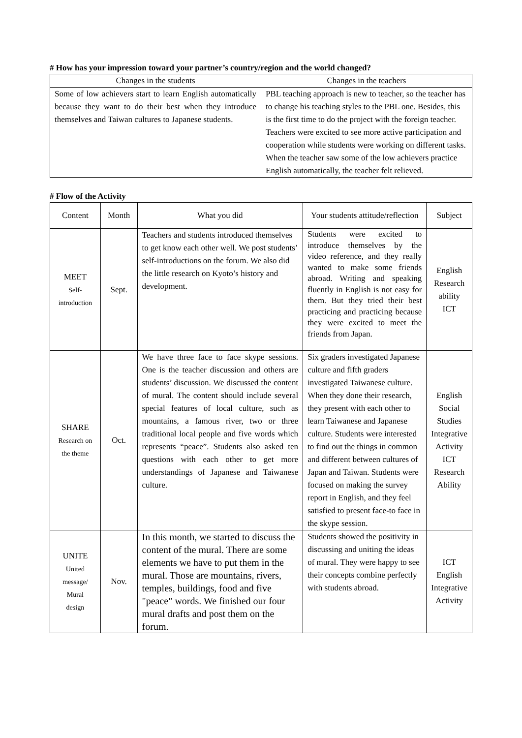# How has your impression toward your partner’s country/region and the world changed?
| Changes in the students | Changes in the teachers |
| --- | --- |
| Some of low achievers start to learn English automatically because they want to do their best when they introduce themselves and Taiwan cultures to Japanese students. | PBL teaching approach is new to teacher, so the teacher has to change his teaching styles to the PBL one. Besides, this is the first time to do the project with the foreign teacher. Teachers were excited to see more active participation and cooperation while students were working on different tasks. When the teacher saw some of the low achievers practice English automatically, the teacher felt relieved. |
# Flow of the Activity
| Content | Month | What you did | Your students attitude/reflection | Subject |
| --- | --- | --- | --- | --- |
| MEET Self- introduction | Sept. | Teachers and students introduced themselves to get know each other well. We post students’ self-introductions on the forum. We also did the little research on Kyoto’s history and development. | Students were excited to introduce themselves by the video reference, and they really wanted to make some friends abroad. Writing and speaking fluently in English is not easy for them. But they tried their best practicing and practicing because they were excited to meet the friends from Japan. | English Research ability ICT |
| SHARE Research on the theme | Oct. | We have three face to face skype sessions. One is the teacher discussion and others are students’ discussion. We discussed the content of mural. The content should include several special features of local culture, such as mountains, a famous river, two or three traditional local people and five words which represents “peace”. Students also asked ten questions with each other to get more understandings of Japanese and Taiwanese culture. | Six graders investigated Japanese culture and fifth graders investigated Taiwanese culture. When they done their research, they present with each other to learn Taiwanese and Japanese culture. Students were interested to find out the things in common and different between cultures of Japan and Taiwan. Students were focused on making the survey report in English, and they feel satisfied to present face-to face in the skype session. | English Social Studies Integrative Activity ICT Research Ability |
| UNITE United message/ Mural design | Nov. | In this month, we started to discuss the content of the mural. There are some elements we have to put them in the mural. Those are mountains, rivers, temples, buildings, food and five "peace" words. We finished our four mural drafts and post them on the forum. | Students showed the positivity in discussing and uniting the ideas of mural. They were happy to see their concepts combine perfectly with students abroad. | ICT English Integrative Activity |